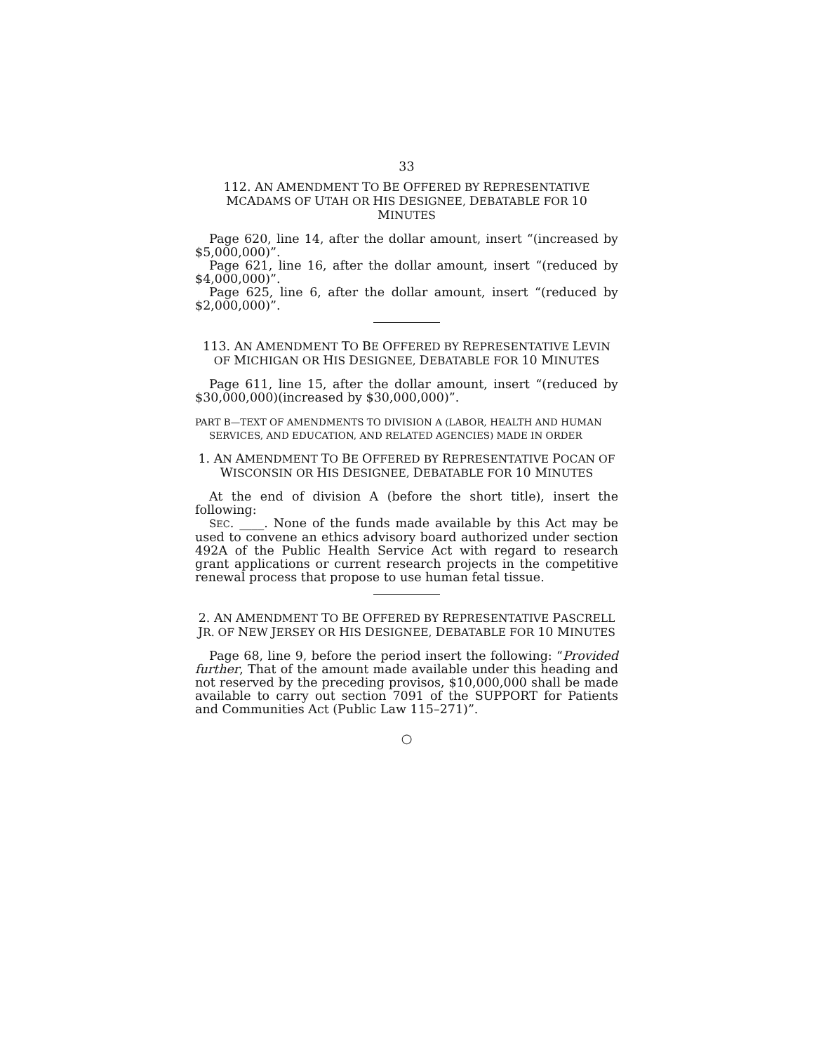33
112. AN AMENDMENT TO BE OFFERED BY REPRESENTATIVE
MCADAMS OF UTAH OR HIS DESIGNEE, DEBATABLE FOR 10 MINUTES
Page 620, line 14, after the dollar amount, insert “(increased by $5,000,000)”.
Page 621, line 16, after the dollar amount, insert “(reduced by $4,000,000)”.
Page 625, line 6, after the dollar amount, insert “(reduced by $2,000,000)”.
113. AN AMENDMENT TO BE OFFERED BY REPRESENTATIVE LEVIN
OF MICHIGAN OR HIS DESIGNEE, DEBATABLE FOR 10 MINUTES
Page 611, line 15, after the dollar amount, insert “(reduced by $30,000,000)(increased by $30,000,000)”.
PART B—TEXT OF AMENDMENTS TO DIVISION A (LABOR, HEALTH AND HUMAN SERVICES, AND EDUCATION, AND RELATED AGENCIES) MADE IN ORDER
1. AN AMENDMENT TO BE OFFERED BY REPRESENTATIVE POCAN OF
WISCONSIN OR HIS DESIGNEE, DEBATABLE FOR 10 MINUTES
At the end of division A (before the short title), insert the following:
SEC. ____. None of the funds made available by this Act may be used to convene an ethics advisory board authorized under section 492A of the Public Health Service Act with regard to research grant applications or current research projects in the competitive renewal process that propose to use human fetal tissue.
2. AN AMENDMENT TO BE OFFERED BY REPRESENTATIVE PASCRELL
JR. OF NEW JERSEY OR HIS DESIGNEE, DEBATABLE FOR 10 MINUTES
Page 68, line 9, before the period insert the following: “Provided further, That of the amount made available under this heading and not reserved by the preceding provisos, $10,000,000 shall be made available to carry out section 7091 of the SUPPORT for Patients and Communities Act (Public Law 115–271)”.
○